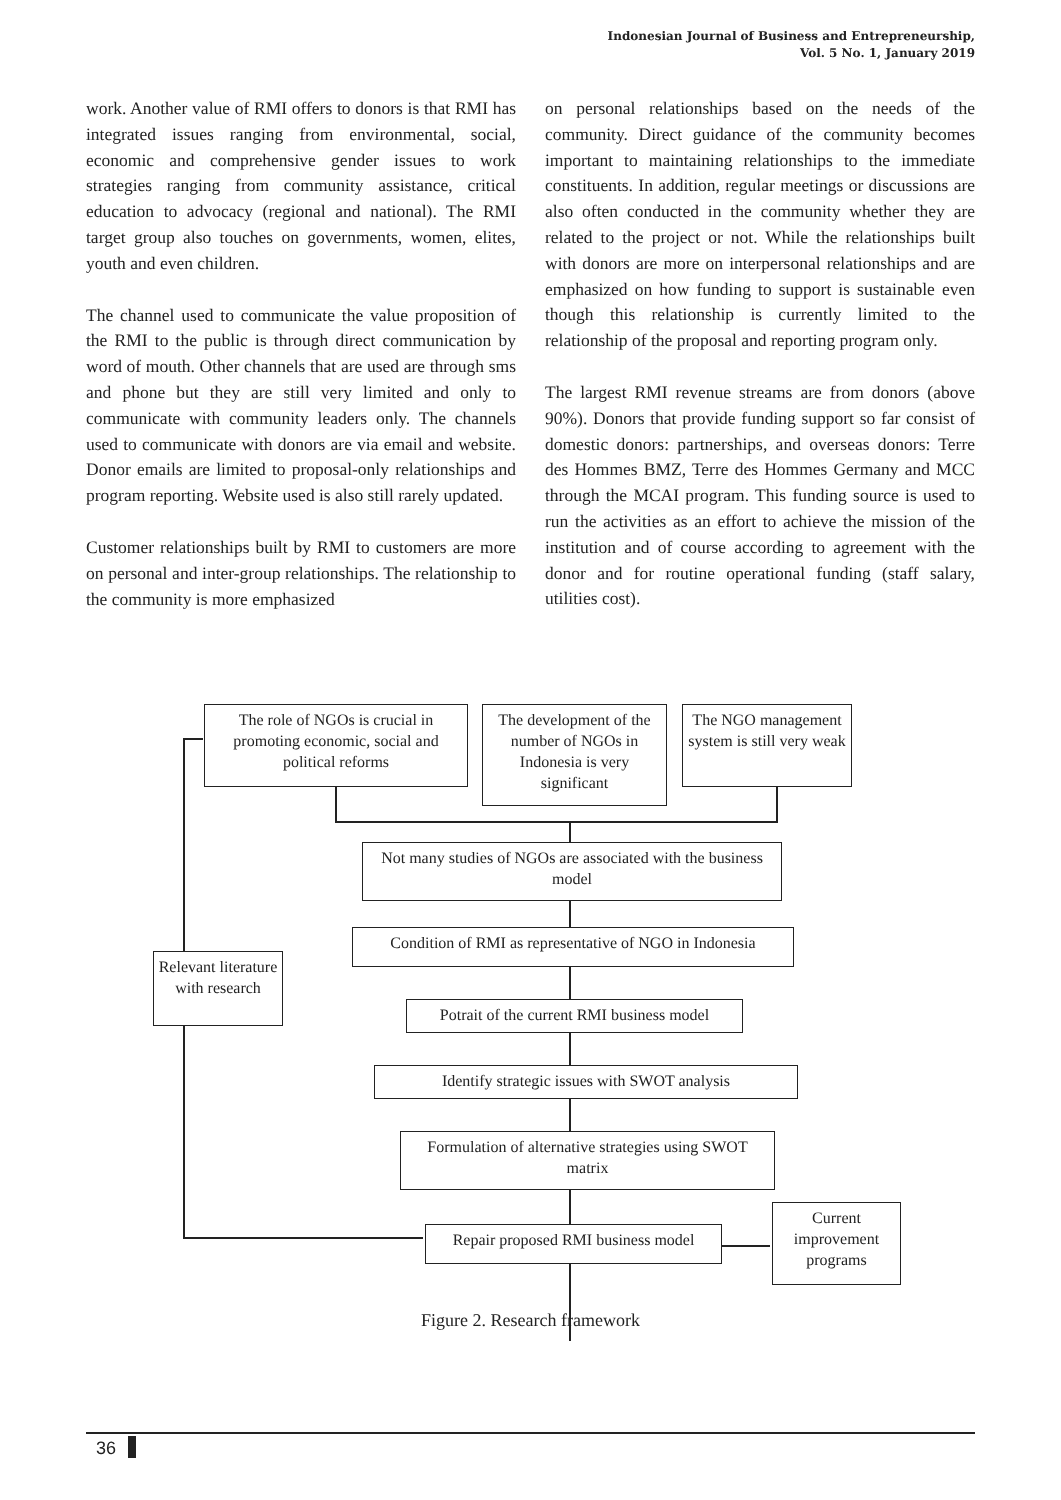Indonesian Journal of Business and Entrepreneurship,
Vol. 5 No. 1, January 2019
work. Another value of RMI offers to donors is that RMI has integrated issues ranging from environmental, social, economic and comprehensive gender issues to work strategies ranging from community assistance, critical education to advocacy (regional and national). The RMI target group also touches on governments, women, elites, youth and even children.
The channel used to communicate the value proposition of the RMI to the public is through direct communication by word of mouth. Other channels that are used are through sms and phone but they are still very limited and only to communicate with community leaders only. The channels used to communicate with donors are via email and website. Donor emails are limited to proposal-only relationships and program reporting. Website used is also still rarely updated.
Customer relationships built by RMI to customers are more on personal and inter-group relationships. The relationship to the community is more emphasized
on personal relationships based on the needs of the community. Direct guidance of the community becomes important to maintaining relationships to the immediate constituents. In addition, regular meetings or discussions are also often conducted in the community whether they are related to the project or not. While the relationships built with donors are more on interpersonal relationships and are emphasized on how funding to support is sustainable even though this relationship is currently limited to the relationship of the proposal and reporting program only.
The largest RMI revenue streams are from donors (above 90%). Donors that provide funding support so far consist of domestic donors: partnerships, and overseas donors: Terre des Hommes BMZ, Terre des Hommes Germany and MCC through the MCAI program. This funding source is used to run the activities as an effort to achieve the mission of the institution and of course according to agreement with the donor and for routine operational funding (staff salary, utilities cost).
The role of NGOs is crucial in promoting economic, social and political reforms
The development of the number of NGOs in Indonesia is very significant
The NGO management system is still very weak
Not many studies of NGOs are associated with the business model
Condition of RMI as representative of NGO in Indonesia
Relevant literature with research
Potrait of the current RMI business model
Identify strategic issues with SWOT analysis
Formulation of alternative strategies using SWOT matrix
Repair proposed RMI business model
Current improvement programs
Figure 2. Research framework
36